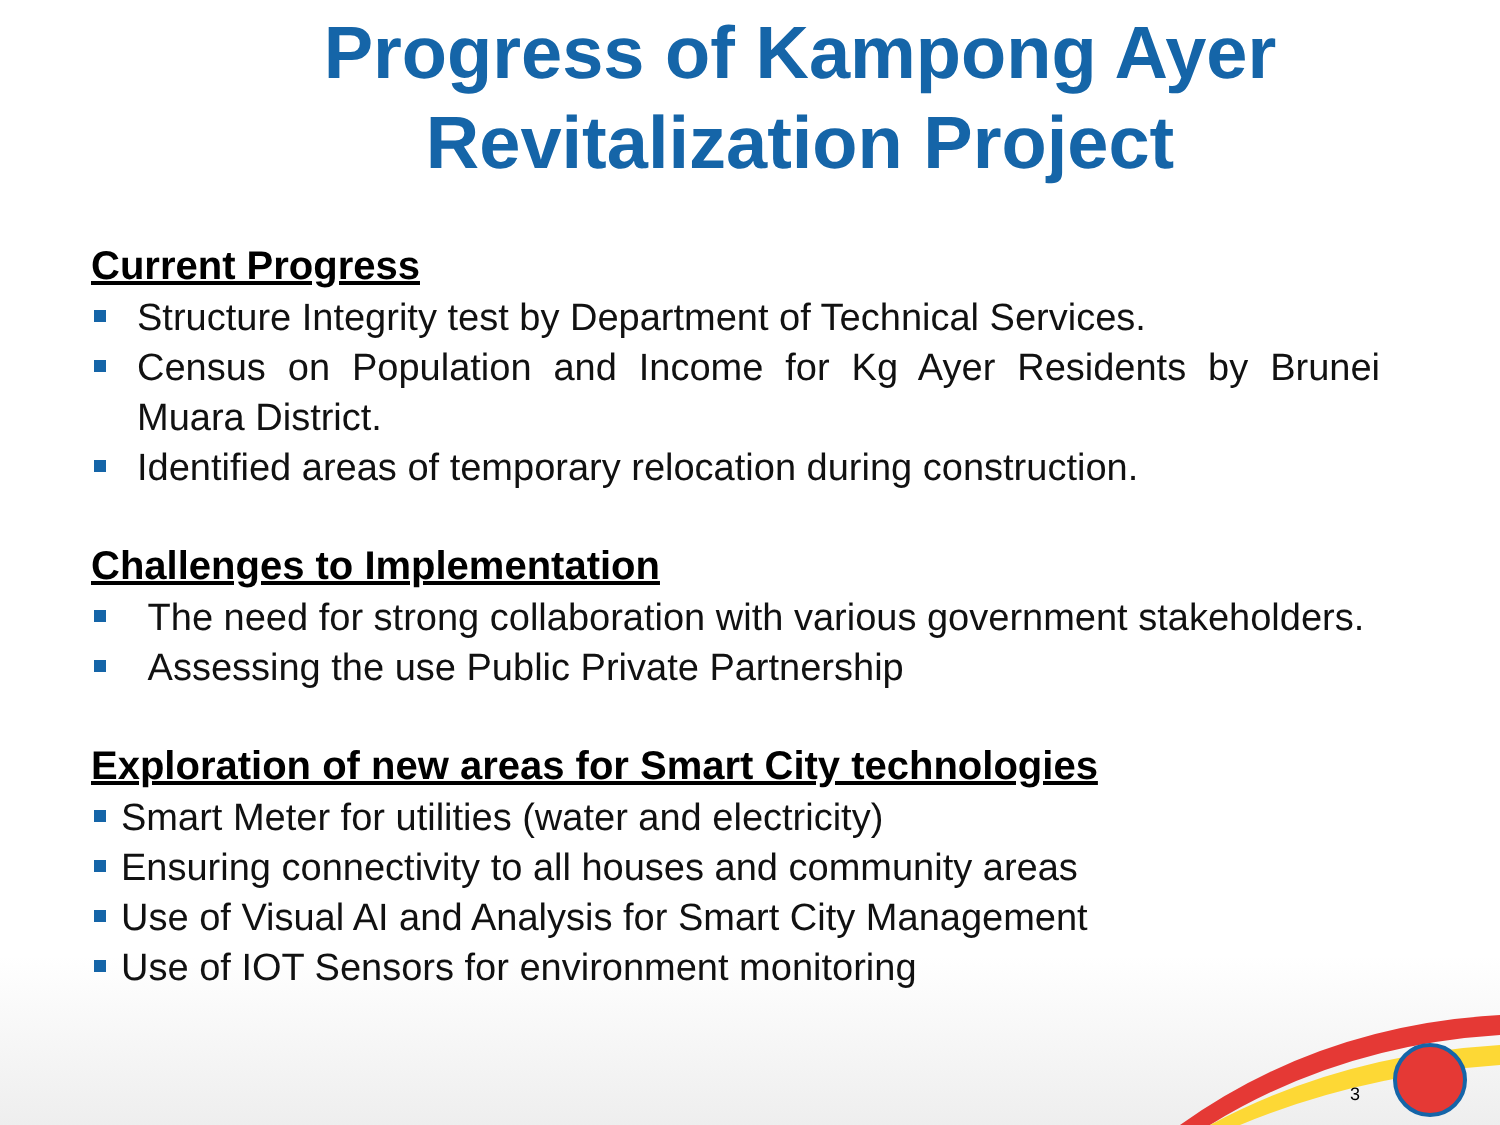Progress of Kampong Ayer
Revitalization Project
Current Progress
Structure Integrity test by Department of Technical Services.
Census on Population and Income for Kg Ayer Residents by Brunei Muara District.
Identified areas of temporary relocation during construction.
Challenges to Implementation
The need for strong collaboration with various government stakeholders.
Assessing the use Public Private Partnership
Exploration of new areas for Smart City technologies
Smart Meter for utilities (water and electricity)
Ensuring connectivity to all houses and community areas
Use of Visual AI and Analysis for Smart City Management
Use of IOT Sensors for environment monitoring
3